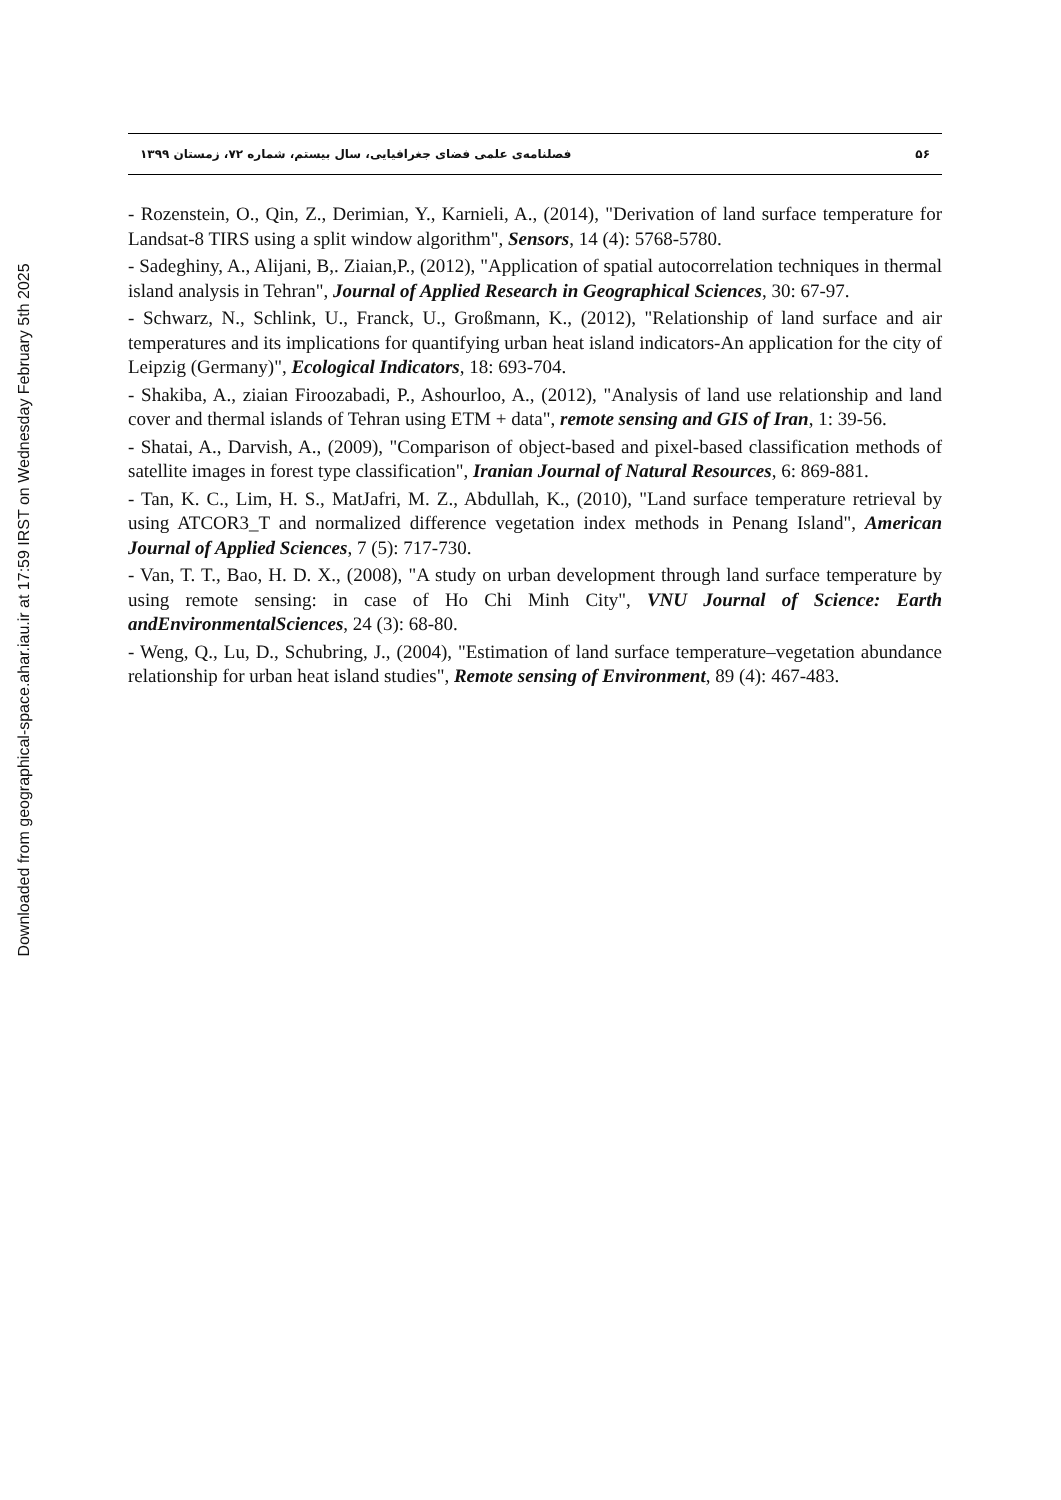Downloaded from geographical-space.ahar.iau.ir at 17:59 IRST on Wednesday February 5th 2025
۵۶ فصلنامه‌ی علمی فضای جغرافیایی، سال بیستم، شماره ۷۲، زمستان ۱۳۹۹
- Rozenstein, O., Qin, Z., Derimian, Y., Karnieli, A., (2014), "Derivation of land surface temperature for Landsat-8 TIRS using a split window algorithm", Sensors, 14 (4): 5768-5780.
- Sadeghiny, A., Alijani, B,. Ziaian,P., (2012), "Application of spatial autocorrelation techniques in thermal island analysis in Tehran", Journal of Applied Research in Geographical Sciences, 30: 67-97.
- Schwarz, N., Schlink, U., Franck, U., Großmann, K., (2012), "Relationship of land surface and air temperatures and its implications for quantifying urban heat island indicators-An application for the city of Leipzig (Germany)", Ecological Indicators, 18: 693-704.
- Shakiba, A., ziaian Firoozabadi, P., Ashourloo, A., (2012), "Analysis of land use relationship and land cover and thermal islands of Tehran using ETM + data", remote sensing and GIS of Iran, 1: 39-56.
- Shatai, A., Darvish, A., (2009), "Comparison of object-based and pixel-based classification methods of satellite images in forest type classification", Iranian Journal of Natural Resources, 6: 869-881.
- Tan, K. C., Lim, H. S., MatJafri, M. Z., Abdullah, K., (2010), "Land surface temperature retrieval by using ATCOR3_T and normalized difference vegetation index methods in Penang Island", American Journal of Applied Sciences, 7 (5): 717-730.
- Van, T. T., Bao, H. D. X., (2008), "A study on urban development through land surface temperature by using remote sensing: in case of Ho Chi Minh City", VNU Journal of Science: Earth andEnvironmentalSciences, 24 (3): 68-80.
- Weng, Q., Lu, D., Schubring, J., (2004), "Estimation of land surface temperature–vegetation abundance relationship for urban heat island studies", Remote sensing of Environment, 89 (4): 467-483.